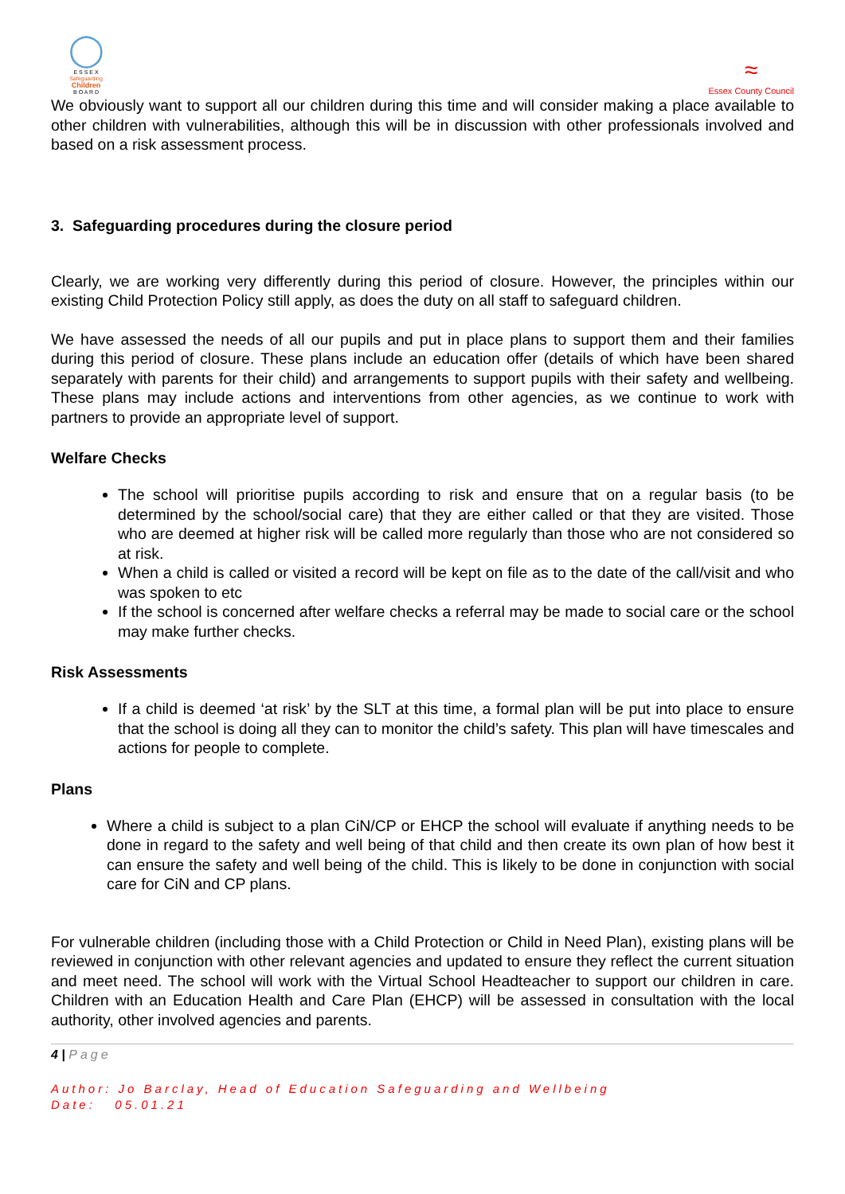◯
E S S E X
Safeguarding
Children
B O A R D
≈
Essex County Council
We obviously want to support all our children during this time and will consider making a place available to other children with vulnerabilities, although this will be in discussion with other professionals involved and based on a risk assessment process.
3. Safeguarding procedures during the closure period
Clearly, we are working very differently during this period of closure. However, the principles within our existing Child Protection Policy still apply, as does the duty on all staff to safeguard children.
We have assessed the needs of all our pupils and put in place plans to support them and their families during this period of closure. These plans include an education offer (details of which have been shared separately with parents for their child) and arrangements to support pupils with their safety and wellbeing. These plans may include actions and interventions from other agencies, as we continue to work with partners to provide an appropriate level of support.
Welfare Checks
The school will prioritise pupils according to risk and ensure that on a regular basis (to be determined by the school/social care) that they are either called or that they are visited. Those who are deemed at higher risk will be called more regularly than those who are not considered so at risk.
When a child is called or visited a record will be kept on file as to the date of the call/visit and who was spoken to etc
If the school is concerned after welfare checks a referral may be made to social care or the school may make further checks.
Risk Assessments
If a child is deemed ‘at risk’ by the SLT at this time, a formal plan will be put into place to ensure that the school is doing all they can to monitor the child’s safety. This plan will have timescales and actions for people to complete.
Plans
Where a child is subject to a plan CiN/CP or EHCP the school will evaluate if anything needs to be done in regard to the safety and well being of that child and then create its own plan of how best it can ensure the safety and well being of the child. This is likely to be done in conjunction with social care for CiN and CP plans.
For vulnerable children (including those with a Child Protection or Child in Need Plan), existing plans will be reviewed in conjunction with other relevant agencies and updated to ensure they reflect the current situation and meet need. The school will work with the Virtual School Headteacher to support our children in care. Children with an Education Health and Care Plan (EHCP) will be assessed in consultation with the local authority, other involved agencies and parents.
4 | Page
Author: Jo Barclay, Head of Education Safeguarding and Wellbeing
Date: 05.01.21